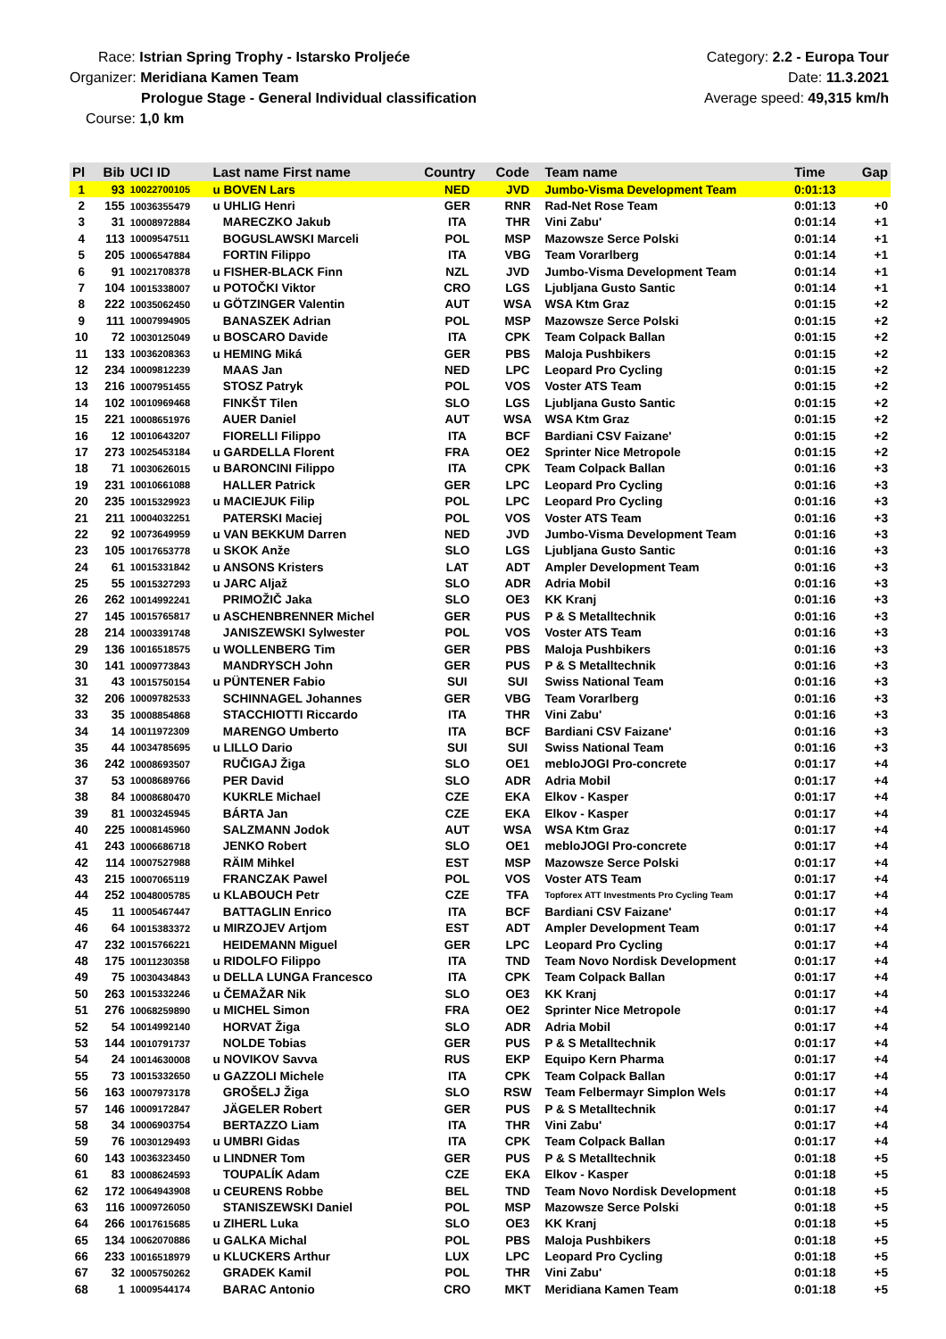Race: Istrian Spring Trophy - Istarsko Proljeće
Organizer: Meridiana Kamen Team
Prologue Stage - General Individual classification
Course: 1,0 km
Category: 2.2 - Europa Tour
Date: 11.3.2021
Average speed: 49,315 km/h
| Pl | Bib | UCI ID | Last name First name | Country | Code | Team name | Time | Gap |
| --- | --- | --- | --- | --- | --- | --- | --- | --- |
| 1 | 93 | 10022700105 | u BOVEN Lars | NED | JVD | Jumbo-Visma Development Team | 0:01:13 | |
| 2 | 155 | 10036355479 | u UHLIG Henri | GER | RNR | Rad-Net Rose Team | 0:01:13 | +0 |
| 3 | 31 | 10008972884 | MARECZKO Jakub | ITA | THR | Vini Zabu' | 0:01:14 | +1 |
| 4 | 113 | 10009547511 | BOGUSLAWSKI Marceli | POL | MSP | Mazowsze Serce Polski | 0:01:14 | +1 |
| 5 | 205 | 10006547884 | FORTIN Filippo | ITA | VBG | Team Vorarlberg | 0:01:14 | +1 |
| 6 | 91 | 10021708378 | u FISHER-BLACK Finn | NZL | JVD | Jumbo-Visma Development Team | 0:01:14 | +1 |
| 7 | 104 | 10015338007 | u POTOČKI Viktor | CRO | LGS | Ljubljana Gusto Santic | 0:01:14 | +1 |
| 8 | 222 | 10035062450 | u GÖTZINGER Valentin | AUT | WSA | WSA Ktm Graz | 0:01:15 | +2 |
| 9 | 111 | 10007994905 | BANASZEK Adrian | POL | MSP | Mazowsze Serce Polski | 0:01:15 | +2 |
| 10 | 72 | 10030125049 | u BOSCARO Davide | ITA | CPK | Team Colpack Ballan | 0:01:15 | +2 |
| 11 | 133 | 10036208363 | u HEMING Miká | GER | PBS | Maloja Pushbikers | 0:01:15 | +2 |
| 12 | 234 | 10009812239 | MAAS Jan | NED | LPC | Leopard Pro Cycling | 0:01:15 | +2 |
| 13 | 216 | 10007951455 | STOSZ Patryk | POL | VOS | Voster ATS Team | 0:01:15 | +2 |
| 14 | 102 | 10010969468 | FINKŠT Tilen | SLO | LGS | Ljubljana Gusto Santic | 0:01:15 | +2 |
| 15 | 221 | 10008651976 | AUER Daniel | AUT | WSA | WSA Ktm Graz | 0:01:15 | +2 |
| 16 | 12 | 10010643207 | FIORELLI Filippo | ITA | BCF | Bardiani CSV Faizane' | 0:01:15 | +2 |
| 17 | 273 | 10025453184 | u GARDELLA Florent | FRA | OE2 | Sprinter Nice Metropole | 0:01:15 | +2 |
| 18 | 71 | 10030626015 | u BARONCINI Filippo | ITA | CPK | Team Colpack Ballan | 0:01:16 | +3 |
| 19 | 231 | 10010661088 | HALLER Patrick | GER | LPC | Leopard Pro Cycling | 0:01:16 | +3 |
| 20 | 235 | 10015329923 | u MACIEJUK Filip | POL | LPC | Leopard Pro Cycling | 0:01:16 | +3 |
| 21 | 211 | 10004032251 | PATERSKI Maciej | POL | VOS | Voster ATS Team | 0:01:16 | +3 |
| 22 | 92 | 10073649959 | u VAN BEKKUM Darren | NED | JVD | Jumbo-Visma Development Team | 0:01:16 | +3 |
| 23 | 105 | 10017653778 | u SKOK Anže | SLO | LGS | Ljubljana Gusto Santic | 0:01:16 | +3 |
| 24 | 61 | 10015331842 | u ANSONS Kristers | LAT | ADT | Ampler Development Team | 0:01:16 | +3 |
| 25 | 55 | 10015327293 | u JARC Aljaž | SLO | ADR | Adria Mobil | 0:01:16 | +3 |
| 26 | 262 | 10014992241 | PRIMOŽIČ Jaka | SLO | OE3 | KK Kranj | 0:01:16 | +3 |
| 27 | 145 | 10015765817 | u ASCHENBRENNER Michel | GER | PUS | P & S Metalltechnik | 0:01:16 | +3 |
| 28 | 214 | 10003391748 | JANISZEWSKI Sylwester | POL | VOS | Voster ATS Team | 0:01:16 | +3 |
| 29 | 136 | 10016518575 | u WOLLENBERG Tim | GER | PBS | Maloja Pushbikers | 0:01:16 | +3 |
| 30 | 141 | 10009773843 | MANDRYSCH John | GER | PUS | P & S Metalltechnik | 0:01:16 | +3 |
| 31 | 43 | 10015750154 | u PÜNTENER Fabio | SUI | SUI | Swiss National Team | 0:01:16 | +3 |
| 32 | 206 | 10009782533 | SCHINNAGEL Johannes | GER | VBG | Team Vorarlberg | 0:01:16 | +3 |
| 33 | 35 | 10008854868 | STACCHIOTTI Riccardo | ITA | THR | Vini Zabu' | 0:01:16 | +3 |
| 34 | 14 | 10011972309 | MARENGO Umberto | ITA | BCF | Bardiani CSV Faizane' | 0:01:16 | +3 |
| 35 | 44 | 10034785695 | u LILLO Dario | SUI | SUI | Swiss National Team | 0:01:16 | +3 |
| 36 | 242 | 10008693507 | RUČIGAJ Žiga | SLO | OE1 | mebloJOGI Pro-concrete | 0:01:17 | +4 |
| 37 | 53 | 10008689766 | PER David | SLO | ADR | Adria Mobil | 0:01:17 | +4 |
| 38 | 84 | 10008680470 | KUKRLE Michael | CZE | EKA | Elkov - Kasper | 0:01:17 | +4 |
| 39 | 81 | 10003245945 | BÁRTA Jan | CZE | EKA | Elkov - Kasper | 0:01:17 | +4 |
| 40 | 225 | 10008145960 | SALZMANN Jodok | AUT | WSA | WSA Ktm Graz | 0:01:17 | +4 |
| 41 | 243 | 10006686718 | JENKO Robert | SLO | OE1 | mebloJOGI Pro-concrete | 0:01:17 | +4 |
| 42 | 114 | 10007527988 | RÄIM Mihkel | EST | MSP | Mazowsze Serce Polski | 0:01:17 | +4 |
| 43 | 215 | 10007065119 | FRANCZAK Pawel | POL | VOS | Voster ATS Team | 0:01:17 | +4 |
| 44 | 252 | 10048005785 | u KLABOUCH Petr | CZE | TFA | Topforex ATT Investments Pro Cycling Team | 0:01:17 | +4 |
| 45 | 11 | 10005467447 | BATTAGLIN Enrico | ITA | BCF | Bardiani CSV Faizane' | 0:01:17 | +4 |
| 46 | 64 | 10015383372 | u MIRZOJEV Artjom | EST | ADT | Ampler Development Team | 0:01:17 | +4 |
| 47 | 232 | 10015766221 | HEIDEMANN Miguel | GER | LPC | Leopard Pro Cycling | 0:01:17 | +4 |
| 48 | 175 | 10011230358 | u RIDOLFO Filippo | ITA | TND | Team Novo Nordisk Development | 0:01:17 | +4 |
| 49 | 75 | 10030434843 | u DELLA LUNGA Francesco | ITA | CPK | Team Colpack Ballan | 0:01:17 | +4 |
| 50 | 263 | 10015332246 | u ČEMAŽAR Nik | SLO | OE3 | KK Kranj | 0:01:17 | +4 |
| 51 | 276 | 10068259890 | u MICHEL Simon | FRA | OE2 | Sprinter Nice Metropole | 0:01:17 | +4 |
| 52 | 54 | 10014992140 | HORVAT Žiga | SLO | ADR | Adria Mobil | 0:01:17 | +4 |
| 53 | 144 | 10010791737 | NOLDE Tobias | GER | PUS | P & S Metalltechnik | 0:01:17 | +4 |
| 54 | 24 | 10014630008 | u NOVIKOV Savva | RUS | EKP | Equipo Kern Pharma | 0:01:17 | +4 |
| 55 | 73 | 10015332650 | u GAZZOLI Michele | ITA | CPK | Team Colpack Ballan | 0:01:17 | +4 |
| 56 | 163 | 10007973178 | GROŠELJ Žiga | SLO | RSW | Team Felbermayr Simplon Wels | 0:01:17 | +4 |
| 57 | 146 | 10009172847 | JÄGELER Robert | GER | PUS | P & S Metalltechnik | 0:01:17 | +4 |
| 58 | 34 | 10006903754 | BERTAZZO Liam | ITA | THR | Vini Zabu' | 0:01:17 | +4 |
| 59 | 76 | 10030129493 | u UMBRI Gidas | ITA | CPK | Team Colpack Ballan | 0:01:17 | +4 |
| 60 | 143 | 10036323450 | u LINDNER Tom | GER | PUS | P & S Metalltechnik | 0:01:18 | +5 |
| 61 | 83 | 10008624593 | TOUPALÍK Adam | CZE | EKA | Elkov - Kasper | 0:01:18 | +5 |
| 62 | 172 | 10064943908 | u CEURENS Robbe | BEL | TND | Team Novo Nordisk Development | 0:01:18 | +5 |
| 63 | 116 | 10009726050 | STANISZEWSKI Daniel | POL | MSP | Mazowsze Serce Polski | 0:01:18 | +5 |
| 64 | 266 | 10017615685 | u ZIHERL Luka | SLO | OE3 | KK Kranj | 0:01:18 | +5 |
| 65 | 134 | 10062070886 | u GALKA Michal | POL | PBS | Maloja Pushbikers | 0:01:18 | +5 |
| 66 | 233 | 10016518979 | u KLUCKERS Arthur | LUX | LPC | Leopard Pro Cycling | 0:01:18 | +5 |
| 67 | 32 | 10005750262 | GRADEK Kamil | POL | THR | Vini Zabu' | 0:01:18 | +5 |
| 68 | 1 | 10009544174 | BARAC Antonio | CRO | MKT | Meridiana Kamen Team | 0:01:18 | +5 |